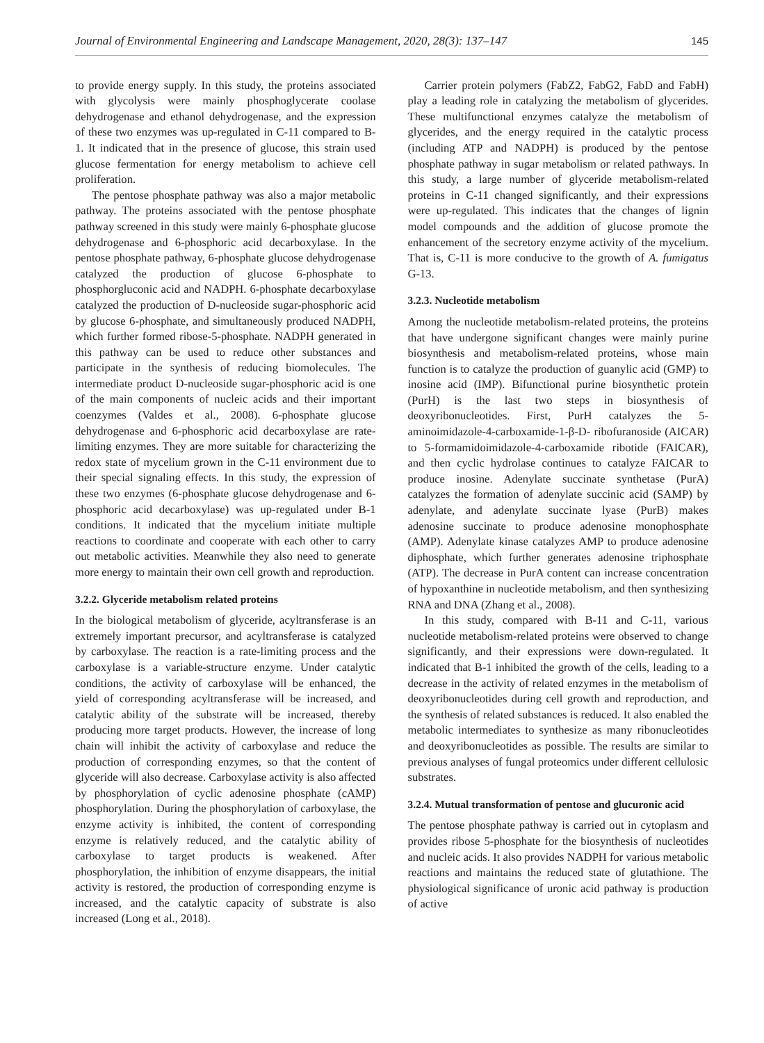Journal of Environmental Engineering and Landscape Management, 2020, 28(3): 137–147 145
to provide energy supply. In this study, the proteins associated with glycolysis were mainly phosphoglycerate coolase dehydrogenase and ethanol dehydrogenase, and the expression of these two enzymes was up-regulated in C-11 compared to B-1. It indicated that in the presence of glucose, this strain used glucose fermentation for energy metabolism to achieve cell proliferation.
The pentose phosphate pathway was also a major metabolic pathway. The proteins associated with the pentose phosphate pathway screened in this study were mainly 6-phosphate glucose dehydrogenase and 6-phosphoric acid decarboxylase. In the pentose phosphate pathway, 6-phosphate glucose dehydrogenase catalyzed the production of glucose 6-phosphate to phosphorgluconic acid and NADPH. 6-phosphate decarboxylase catalyzed the production of D-nucleoside sugar-phosphoric acid by glucose 6-phosphate, and simultaneously produced NADPH, which further formed ribose-5-phosphate. NADPH generated in this pathway can be used to reduce other substances and participate in the synthesis of reducing biomolecules. The intermediate product D-nucleoside sugar-phosphoric acid is one of the main components of nucleic acids and their important coenzymes (Valdes et al., 2008). 6-phosphate glucose dehydrogenase and 6-phosphoric acid decarboxylase are rate-limiting enzymes. They are more suitable for characterizing the redox state of mycelium grown in the C-11 environment due to their special signaling effects. In this study, the expression of these two enzymes (6-phosphate glucose dehydrogenase and 6-phosphoric acid decarboxylase) was up-regulated under B-1 conditions. It indicated that the mycelium initiate multiple reactions to coordinate and cooperate with each other to carry out metabolic activities. Meanwhile they also need to generate more energy to maintain their own cell growth and reproduction.
3.2.2. Glyceride metabolism related proteins
In the biological metabolism of glyceride, acyltransferase is an extremely important precursor, and acyltransferase is catalyzed by carboxylase. The reaction is a rate-limiting process and the carboxylase is a variable-structure enzyme. Under catalytic conditions, the activity of carboxylase will be enhanced, the yield of corresponding acyltransferase will be increased, and catalytic ability of the substrate will be increased, thereby producing more target products. However, the increase of long chain will inhibit the activity of carboxylase and reduce the production of corresponding enzymes, so that the content of glyceride will also decrease. Carboxylase activity is also affected by phosphorylation of cyclic adenosine phosphate (cAMP) phosphorylation. During the phosphorylation of carboxylase, the enzyme activity is inhibited, the content of corresponding enzyme is relatively reduced, and the catalytic ability of carboxylase to target products is weakened. After phosphorylation, the inhibition of enzyme disappears, the initial activity is restored, the production of corresponding enzyme is increased, and the catalytic capacity of substrate is also increased (Long et al., 2018).
Carrier protein polymers (FabZ2, FabG2, FabD and FabH) play a leading role in catalyzing the metabolism of glycerides. These multifunctional enzymes catalyze the metabolism of glycerides, and the energy required in the catalytic process (including ATP and NADPH) is produced by the pentose phosphate pathway in sugar metabolism or related pathways. In this study, a large number of glyceride metabolism-related proteins in C-11 changed significantly, and their expressions were up-regulated. This indicates that the changes of lignin model compounds and the addition of glucose promote the enhancement of the secretory enzyme activity of the mycelium. That is, C-11 is more conducive to the growth of A. fumigatus G-13.
3.2.3. Nucleotide metabolism
Among the nucleotide metabolism-related proteins, the proteins that have undergone significant changes were mainly purine biosynthesis and metabolism-related proteins, whose main function is to catalyze the production of guanylic acid (GMP) to inosine acid (IMP). Bifunctional purine biosynthetic protein (PurH) is the last two steps in biosynthesis of deoxyribonucleotides. First, PurH catalyzes the 5-aminoimidazole-4-carboxamide-1-β-D- ribofuranoside (AICAR) to 5-formamidoimidazole-4-carboxamide ribotide (FAICAR), and then cyclic hydrolase continues to catalyze FAICAR to produce inosine. Adenylate succinate synthetase (PurA) catalyzes the formation of adenylate succinic acid (SAMP) by adenylate, and adenylate succinate lyase (PurB) makes adenosine succinate to produce adenosine monophosphate (AMP). Adenylate kinase catalyzes AMP to produce adenosine diphosphate, which further generates adenosine triphosphate (ATP). The decrease in PurA content can increase concentration of hypoxanthine in nucleotide metabolism, and then synthesizing RNA and DNA (Zhang et al., 2008).
In this study, compared with B-11 and C-11, various nucleotide metabolism-related proteins were observed to change significantly, and their expressions were down-regulated. It indicated that B-1 inhibited the growth of the cells, leading to a decrease in the activity of related enzymes in the metabolism of deoxyribonucleotides during cell growth and reproduction, and the synthesis of related substances is reduced. It also enabled the metabolic intermediates to synthesize as many ribonucleotides and deoxyribonucleotides as possible. The results are similar to previous analyses of fungal proteomics under different cellulosic substrates.
3.2.4. Mutual transformation of pentose and glucuronic acid
The pentose phosphate pathway is carried out in cytoplasm and provides ribose 5-phosphate for the biosynthesis of nucleotides and nucleic acids. It also provides NADPH for various metabolic reactions and maintains the reduced state of glutathione. The physiological significance of uronic acid pathway is production of active